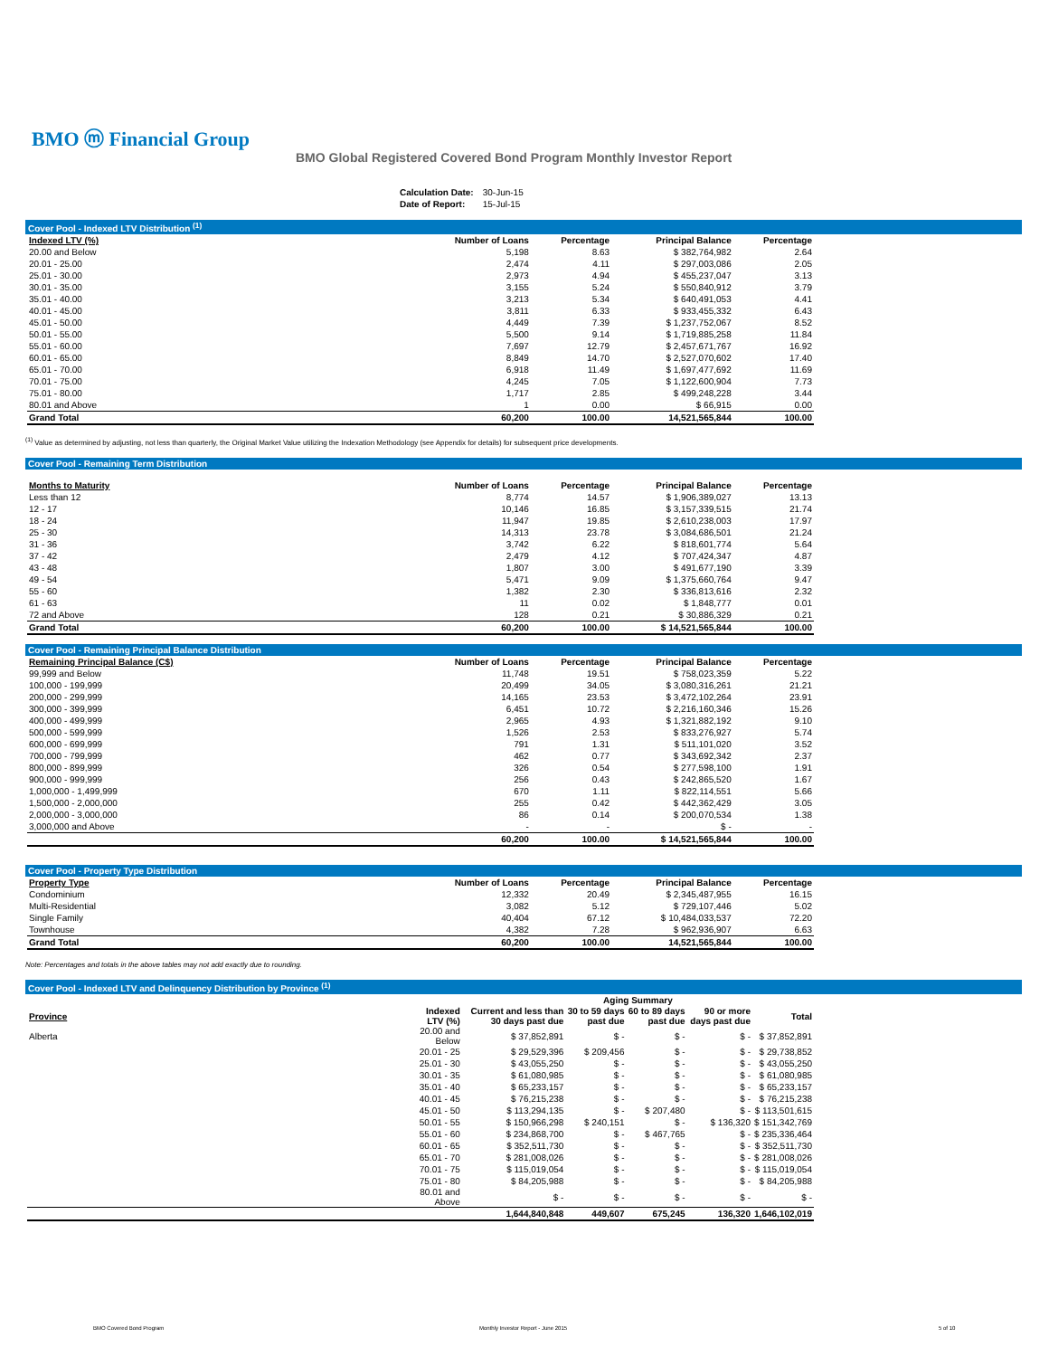BMO ⓜ Financial Group
BMO Global Registered Covered Bond Program Monthly Investor Report
| Calculation Date: | 30-Jun-15 |
| Date of Report: | 15-Jul-15 |
Cover Pool - Indexed LTV Distribution <sup>(1)</sup>
| Indexed LTV (%) | Number of Loans | Percentage | Principal Balance | Percentage |
| --- | --- | --- | --- | --- |
| 20.00 and Below | 5,198 | 8.63 | $ 382,764,982 | 2.64 |
| 20.01 - 25.00 | 2,474 | 4.11 | $ 297,003,086 | 2.05 |
| 25.01 - 30.00 | 2,973 | 4.94 | $ 455,237,047 | 3.13 |
| 30.01 - 35.00 | 3,155 | 5.24 | $ 550,840,912 | 3.79 |
| 35.01 - 40.00 | 3,213 | 5.34 | $ 640,491,053 | 4.41 |
| 40.01 - 45.00 | 3,811 | 6.33 | $ 933,455,332 | 6.43 |
| 45.01 - 50.00 | 4,449 | 7.39 | $ 1,237,752,067 | 8.52 |
| 50.01 - 55.00 | 5,500 | 9.14 | $ 1,719,885,258 | 11.84 |
| 55.01 - 60.00 | 7,697 | 12.79 | $ 2,457,671,767 | 16.92 |
| 60.01 - 65.00 | 8,849 | 14.70 | $ 2,527,070,602 | 17.40 |
| 65.01 - 70.00 | 6,918 | 11.49 | $ 1,697,477,692 | 11.69 |
| 70.01 - 75.00 | 4,245 | 7.05 | $ 1,122,600,904 | 7.73 |
| 75.01 - 80.00 | 1,717 | 2.85 | $ 499,248,228 | 3.44 |
| 80.01 and Above | 1 | 0.00 | $ 66,915 | 0.00 |
| Grand Total | 60,200 | 100.00 | 14,521,565,844 | 100.00 |
<sup>(1)</sup> Value as determined by adjusting, not less than quarterly, the Original Market Value utilizing the Indexation Methodology (see Appendix for details) for subsequent price developments.
Cover Pool - Remaining Term Distribution
| Months to Maturity | Number of Loans | Percentage | Principal Balance | Percentage |
| --- | --- | --- | --- | --- |
| Less than 12 | 8,774 | 14.57 | $ 1,906,389,027 | 13.13 |
| 12 - 17 | 10,146 | 16.85 | $ 3,157,339,515 | 21.74 |
| 18 - 24 | 11,947 | 19.85 | $ 2,610,238,003 | 17.97 |
| 25 - 30 | 14,313 | 23.78 | $ 3,084,686,501 | 21.24 |
| 31 - 36 | 3,742 | 6.22 | $ 818,601,774 | 5.64 |
| 37 - 42 | 2,479 | 4.12 | $ 707,424,347 | 4.87 |
| 43 - 48 | 1,807 | 3.00 | $ 491,677,190 | 3.39 |
| 49 - 54 | 5,471 | 9.09 | $ 1,375,660,764 | 9.47 |
| 55 - 60 | 1,382 | 2.30 | $ 336,813,616 | 2.32 |
| 61 - 63 | 11 | 0.02 | $ 1,848,777 | 0.01 |
| 72 and Above | 128 | 0.21 | $ 30,886,329 | 0.21 |
| Grand Total | 60,200 | 100.00 | $ 14,521,565,844 | 100.00 |
Cover Pool - Remaining Principal Balance Distribution
| Remaining Principal Balance (C$) | Number of Loans | Percentage | Principal Balance | Percentage |
| --- | --- | --- | --- | --- |
| 99,999 and Below | 11,748 | 19.51 | $ 758,023,359 | 5.22 |
| 100,000 - 199,999 | 20,499 | 34.05 | $ 3,080,316,261 | 21.21 |
| 200,000 - 299,999 | 14,165 | 23.53 | $ 3,472,102,264 | 23.91 |
| 300,000 - 399,999 | 6,451 | 10.72 | $ 2,216,160,346 | 15.26 |
| 400,000 - 499,999 | 2,965 | 4.93 | $ 1,321,882,192 | 9.10 |
| 500,000 - 599,999 | 1,526 | 2.53 | $ 833,276,927 | 5.74 |
| 600,000 - 699,999 | 791 | 1.31 | $ 511,101,020 | 3.52 |
| 700,000 - 799,999 | 462 | 0.77 | $ 343,692,342 | 2.37 |
| 800,000 - 899,999 | 326 | 0.54 | $ 277,598,100 | 1.91 |
| 900,000 - 999,999 | 256 | 0.43 | $ 242,865,520 | 1.67 |
| 1,000,000 - 1,499,999 | 670 | 1.11 | $ 822,114,551 | 5.66 |
| 1,500,000 - 2,000,000 | 255 | 0.42 | $ 442,362,429 | 3.05 |
| 2,000,000 - 3,000,000 | 86 | 0.14 | $ 200,070,534 | 1.38 |
| 3,000,000 and Above | - | - | $ - | - |
| | 60,200 | 100.00 | $ 14,521,565,844 | 100.00 |
Cover Pool - Property Type Distribution
| Property Type | Number of Loans | Percentage | Principal Balance | Percentage |
| --- | --- | --- | --- | --- |
| Condominium | 12,332 | 20.49 | $ 2,345,487,955 | 16.15 |
| Multi-Residential | 3,082 | 5.12 | $ 729,107,446 | 5.02 |
| Single Family | 40,404 | 67.12 | $ 10,484,033,537 | 72.20 |
| Townhouse | 4,382 | 7.28 | $ 962,936,907 | 6.63 |
| Grand Total | 60,200 | 100.00 | 14,521,565,844 | 100.00 |
Note: Percentages and totals in the above tables may not add exactly due to rounding.
Cover Pool - Indexed LTV and Delinquency Distribution by Province <sup>(1)</sup>
| | | Aging Summary | | | | |
| --- | --- | --- | --- | --- | --- | --- |
| Province | Indexed LTV (%) | Current and less than 30 days past due | 30 to 59 days past due | 60 to 89 days past due | 90 or more days past due | Total |
| Alberta | 20.00 and Below | $ 37,852,891 | $ - | $ - | $ - | $ 37,852,891 |
| | 20.01 - 25 | $ 29,529,396 | $ 209,456 | $ - | $ - | $ 29,738,852 |
| | 25.01 - 30 | $ 43,055,250 | $ - | $ - | $ - | $ 43,055,250 |
| | 30.01 - 35 | $ 61,080,985 | $ - | $ - | $ - | $ 61,080,985 |
| | 35.01 - 40 | $ 65,233,157 | $ - | $ - | $ - | $ 65,233,157 |
| | 40.01 - 45 | $ 76,215,238 | $ - | $ - | $ - | $ 76,215,238 |
| | 45.01 - 50 | $ 113,294,135 | $ - | $ 207,480 | $ - | $ 113,501,615 |
| | 50.01 - 55 | $ 150,966,298 | $ 240,151 | $ - | $ 136,320 | $ 151,342,769 |
| | 55.01 - 60 | $ 234,868,700 | $ - | $ 467,765 | $ - | $ 235,336,464 |
| | 60.01 - 65 | $ 352,511,730 | $ - | $ - | $ - | $ 352,511,730 |
| | 65.01 - 70 | $ 281,008,026 | $ - | $ - | $ - | $ 281,008,026 |
| | 70.01 - 75 | $ 115,019,054 | $ - | $ - | $ - | $ 115,019,054 |
| | 75.01 - 80 | $ 84,205,988 | $ - | $ - | $ - | $ 84,205,988 |
| | 80.01 and Above | $ - | $ - | $ - | $ - | $ - |
| | | 1,644,840,848 | 449,607 | 675,245 | 136,320 | 1,646,102,019 |
BMO Covered Bond Program
Monthly Investor Report - June 2015
5 of 10